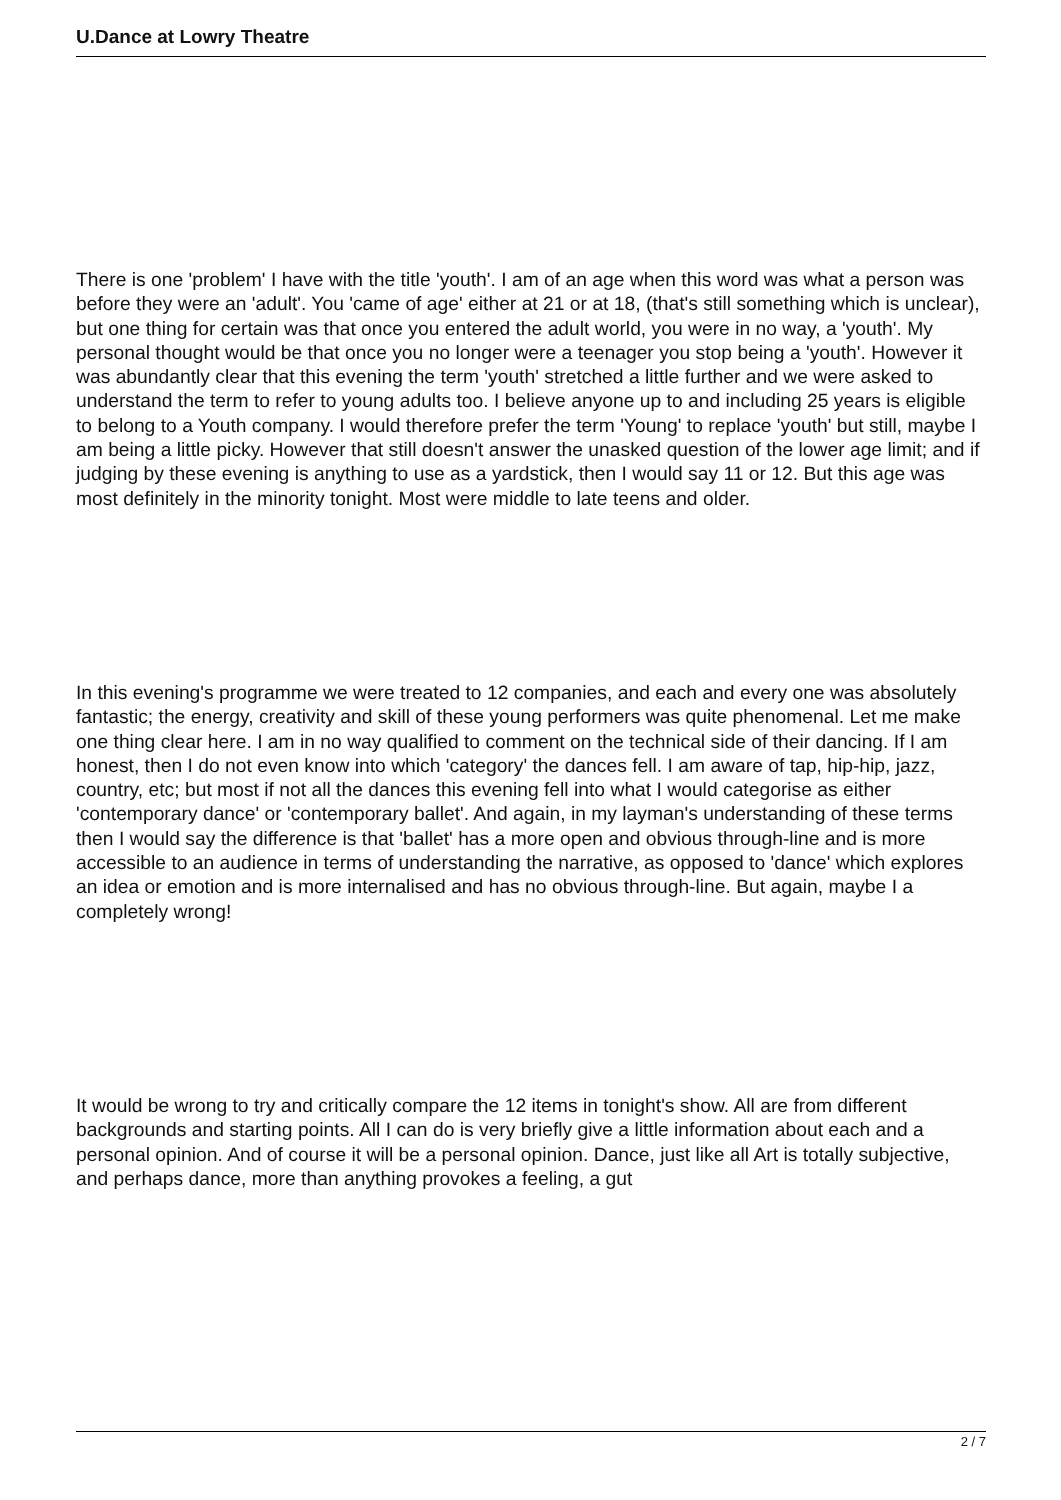U.Dance at Lowry Theatre
There is one 'problem' I have with the title 'youth'. I am of an age when this word was what a person was before they were an 'adult'. You 'came of age' either at 21 or at 18, (that's still something which is unclear), but one thing for certain was that once you entered the adult world, you were in no way, a 'youth'. My personal thought would be that once you no longer were a teenager you stop being a 'youth'. However it was abundantly clear that this evening the term 'youth' stretched a little further and we were asked to understand the term to refer to young adults too. I believe anyone up to and including 25 years is eligible to belong to a Youth company. I would therefore prefer the term 'Young' to replace 'youth' but still, maybe I am being a little picky. However that still doesn't answer the unasked question of the lower age limit; and if judging by these evening is anything to use as a yardstick, then I would say 11 or 12. But this age was most definitely in the minority tonight. Most were middle to late teens and older.
In this evening's programme we were treated to 12 companies, and each and every one was absolutely fantastic; the energy, creativity and skill of these young performers was quite phenomenal. Let me make one thing clear here. I am in no way qualified to comment on the technical side of their dancing. If I am honest, then I do not even know into which 'category' the dances fell. I am aware of tap, hip-hip, jazz, country, etc; but most if not all the dances this evening fell into what I would categorise as either 'contemporary dance' or 'contemporary ballet'. And again, in my layman's understanding of these terms then I would say the difference is that 'ballet' has a more open and obvious through-line and is more accessible to an audience in terms of understanding the narrative, as opposed to 'dance' which explores an idea or emotion and is more internalised and has no obvious through-line. But again, maybe I a completely wrong!
It would be wrong to try and critically compare the 12 items in tonight's show. All are from different backgrounds and starting points. All I can do is very briefly give a little information about each and a personal opinion. And of course it will be a personal opinion. Dance, just like all Art is totally subjective, and perhaps dance, more than anything provokes a feeling, a gut
2 / 7